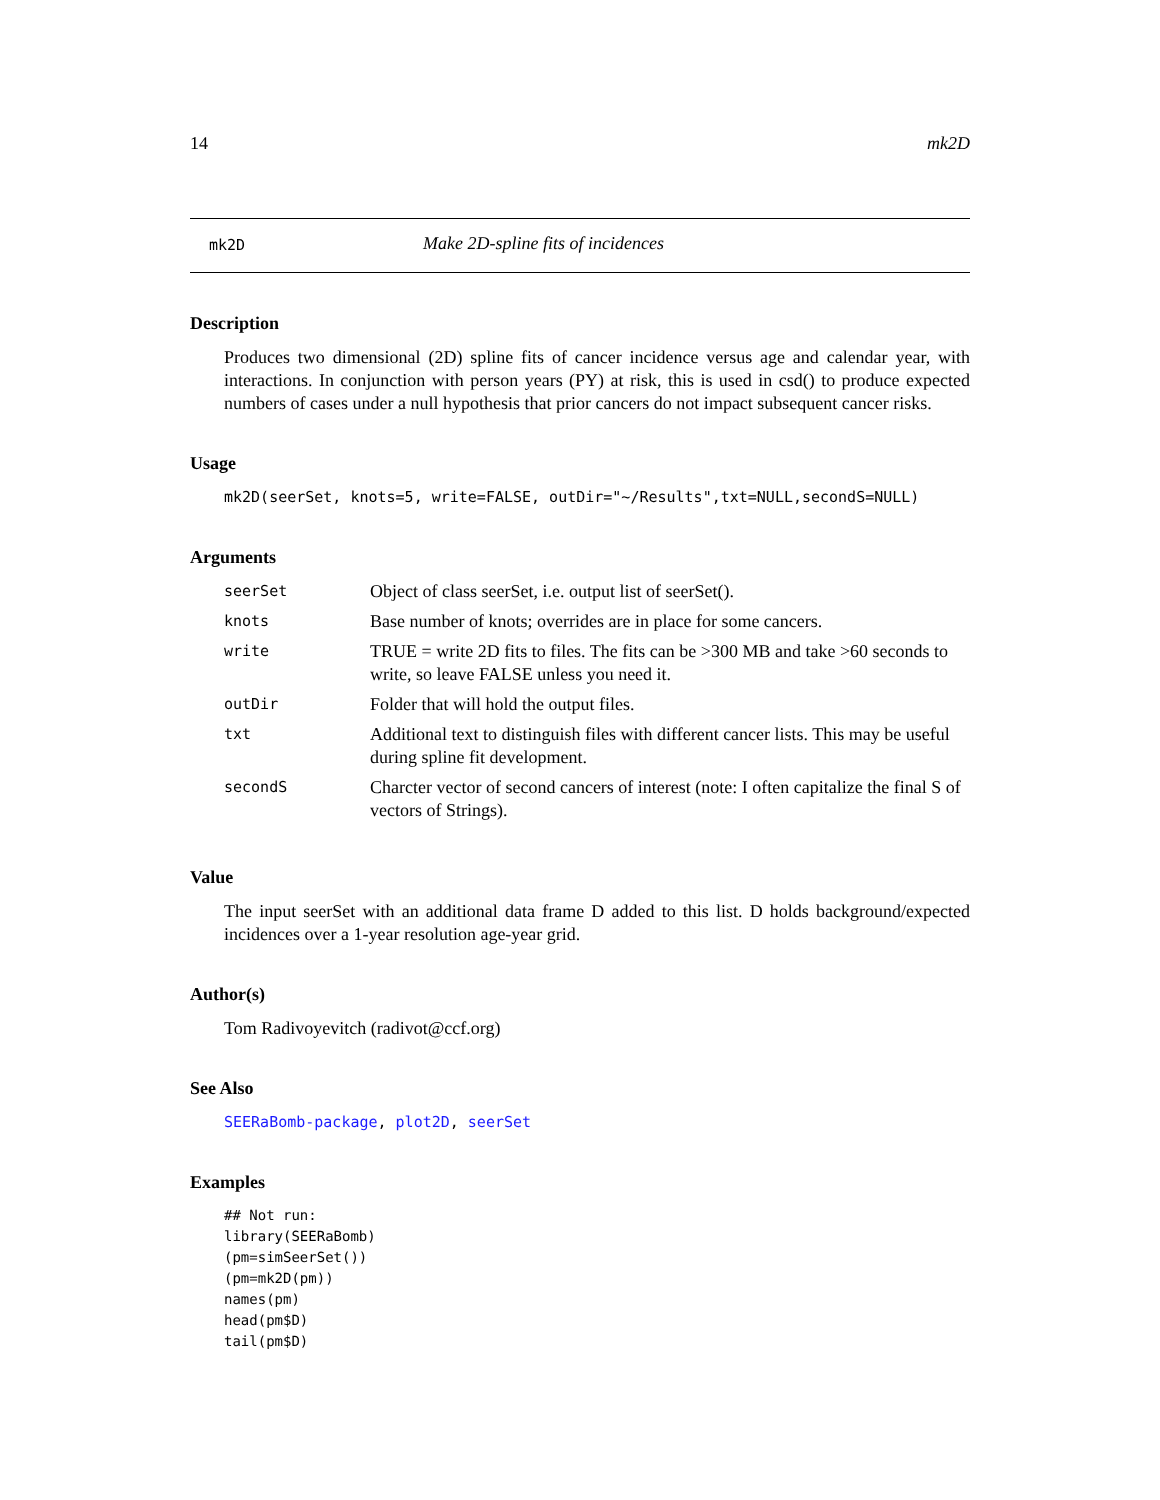14 mk2D
mk2D Make 2D-spline fits of incidences
Description
Produces two dimensional (2D) spline fits of cancer incidence versus age and calendar year, with interactions. In conjunction with person years (PY) at risk, this is used in csd() to produce expected numbers of cases under a null hypothesis that prior cancers do not impact subsequent cancer risks.
Usage
mk2D(seerSet, knots=5, write=FALSE, outDir="~/Results",txt=NULL,secondS=NULL)
Arguments
| seerSet | Object of class seerSet, i.e. output list of seerSet(). |
| knots | Base number of knots; overrides are in place for some cancers. |
| write | TRUE = write 2D fits to files. The fits can be >300 MB and take >60 seconds to write, so leave FALSE unless you need it. |
| outDir | Folder that will hold the output files. |
| txt | Additional text to distinguish files with different cancer lists. This may be useful during spline fit development. |
| secondS | Charcter vector of second cancers of interest (note: I often capitalize the final S of vectors of Strings). |
Value
The input seerSet with an additional data frame D added to this list. D holds background/expected incidences over a 1-year resolution age-year grid.
Author(s)
Tom Radivoyevitch (radivot@ccf.org)
See Also
SEERaBomb-package, plot2D, seerSet
Examples
## Not run:
library(SEERaBomb)
(pm=simSeerSet())
(pm=mk2D(pm))
names(pm)
head(pm$D)
tail(pm$D)